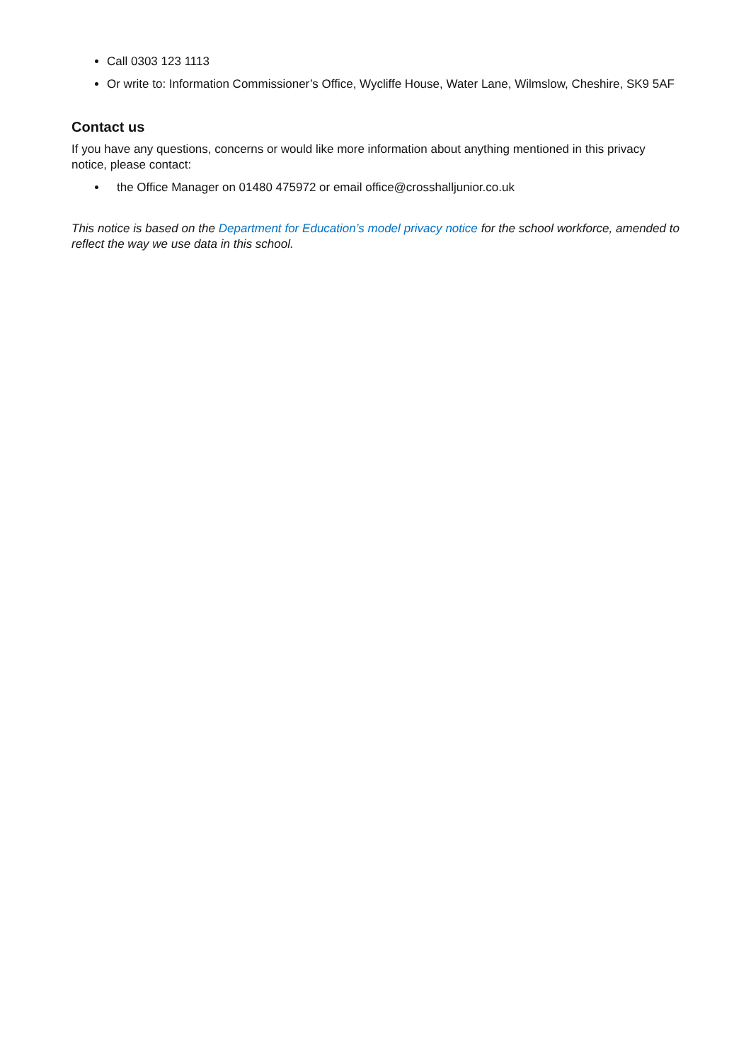Call 0303 123 1113
Or write to: Information Commissioner’s Office, Wycliffe House, Water Lane, Wilmslow, Cheshire, SK9 5AF
Contact us
If you have any questions, concerns or would like more information about anything mentioned in this privacy notice, please contact:
the Office Manager on 01480 475972 or email office@crosshalljunior.co.uk
This notice is based on the Department for Education’s model privacy notice for the school workforce, amended to reflect the way we use data in this school.